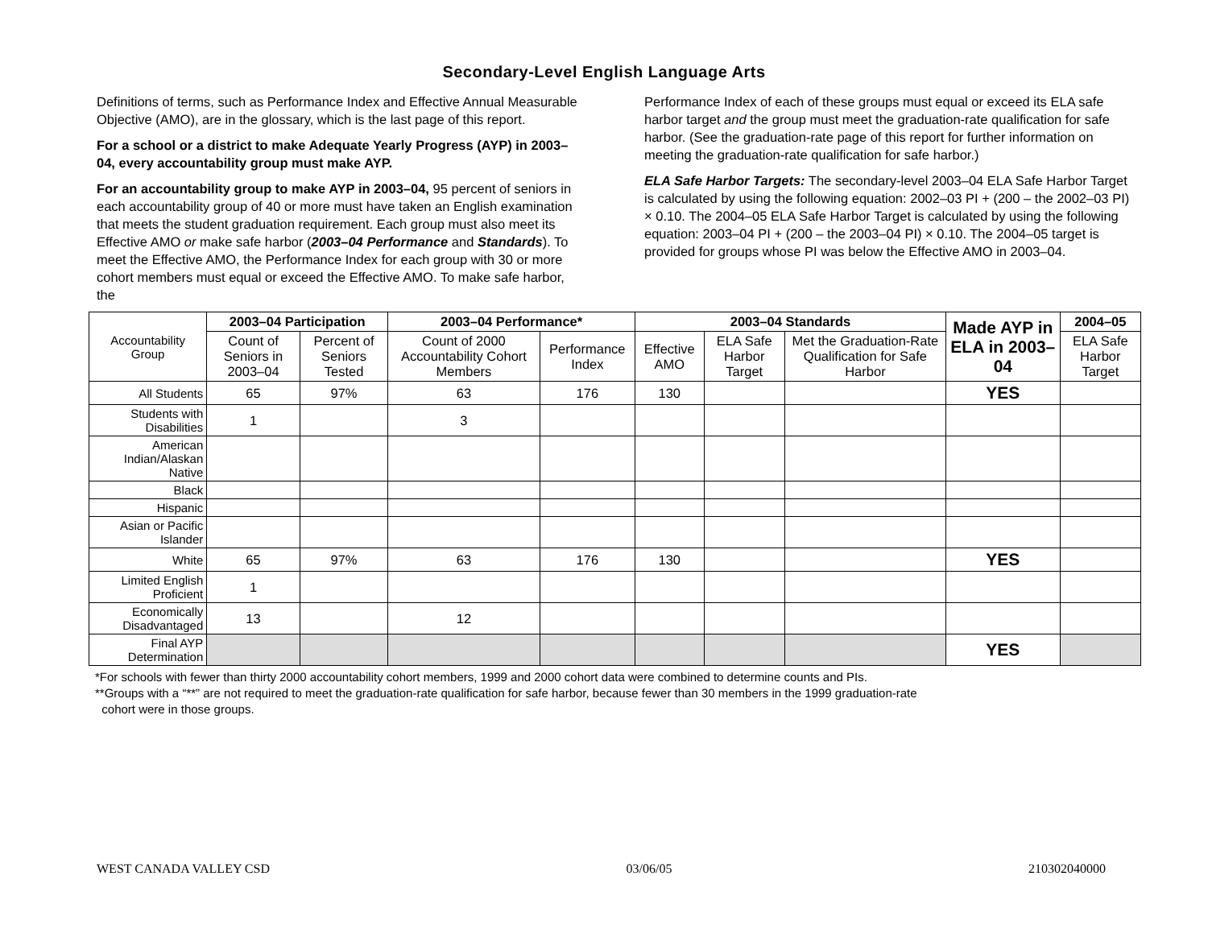Secondary-Level English Language Arts
Definitions of terms, such as Performance Index and Effective Annual Measurable Objective (AMO), are in the glossary, which is the last page of this report.
For a school or a district to make Adequate Yearly Progress (AYP) in 2003–04, every accountability group must make AYP.
For an accountability group to make AYP in 2003–04, 95 percent of seniors in each accountability group of 40 or more must have taken an English examination that meets the student graduation requirement. Each group must also meet its Effective AMO or make safe harbor (2003–04 Performance and Standards). To meet the Effective AMO, the Performance Index for each group with 30 or more cohort members must equal or exceed the Effective AMO. To make safe harbor, the
Performance Index of each of these groups must equal or exceed its ELA safe harbor target and the group must meet the graduation-rate qualification for safe harbor. (See the graduation-rate page of this report for further information on meeting the graduation-rate qualification for safe harbor.)
ELA Safe Harbor Targets: The secondary-level 2003–04 ELA Safe Harbor Target is calculated by using the following equation: 2002–03 PI + (200 – the 2002–03 PI) × 0.10. The 2004–05 ELA Safe Harbor Target is calculated by using the following equation: 2003–04 PI + (200 – the 2003–04 PI) × 0.10. The 2004–05 target is provided for groups whose PI was below the Effective AMO in 2003–04.
| Accountability Group | 2003–04 Participation | | 2003–04 Performance* | | 2003–04 Standards | | | Made AYP in ELA in 2003–04 | 2004–05 |
| | Count of Seniors in 2003–04 | Percent of Seniors Tested | Count of 2000 Accountability Cohort Members | Performance Index | Effective AMO | ELA Safe Harbor Target | Met the Graduation-Rate Qualification for Safe Harbor | | ELA Safe Harbor Target |
| All Students | 65 | 97% | 63 | 176 | 130 | | | YES | |
| Students with Disabilities | 1 | | 3 | | | | | | |
| American Indian/Alaskan Native | | | | | | | | | |
| Black | | | | | | | | | |
| Hispanic | | | | | | | | | |
| Asian or Pacific Islander | | | | | | | | | |
| White | 65 | 97% | 63 | 176 | 130 | | | YES | |
| Limited English Proficient | 1 | | | | | | | | |
| Economically Disadvantaged | 13 | | 12 | | | | | | |
| Final AYP Determination | | | | | | | | YES | |
*For schools with fewer than thirty 2000 accountability cohort members, 1999 and 2000 cohort data were combined to determine counts and PIs.
**Groups with a “**” are not required to meet the graduation-rate qualification for safe harbor, because fewer than 30 members in the 1999 graduation-rate
cohort were in those groups.
WEST CANADA VALLEY CSD 03/06/05 210302040000